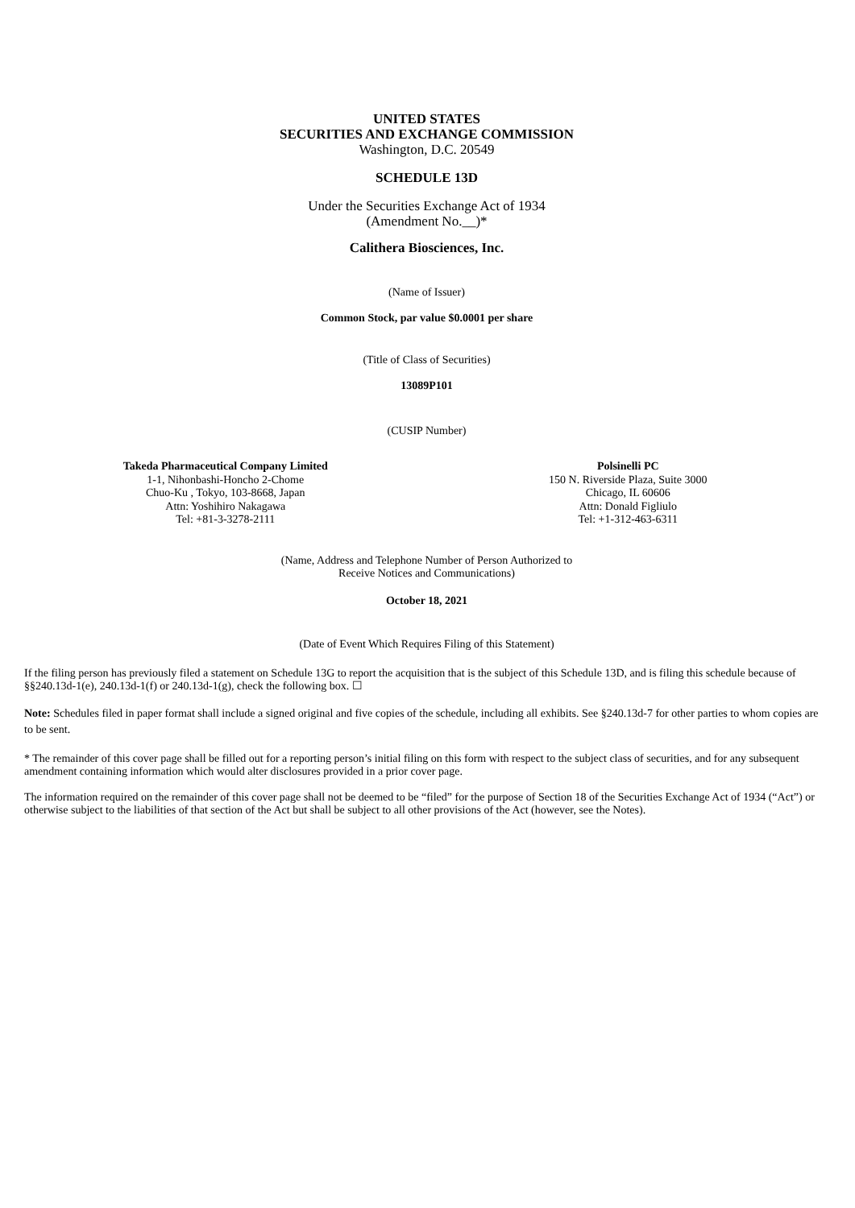UNITED STATES
SECURITIES AND EXCHANGE COMMISSION
Washington, D.C. 20549
SCHEDULE 13D
Under the Securities Exchange Act of 1934
(Amendment No.__)*
Calithera Biosciences, Inc.
(Name of Issuer)
Common Stock, par value $0.0001 per share
(Title of Class of Securities)
13089P101
(CUSIP Number)
Takeda Pharmaceutical Company Limited
1-1, Nihonbashi-Honcho 2-Chome
Chuo-Ku , Tokyo, 103-8668, Japan
Attn: Yoshihiro Nakagawa
Tel: +81-3-3278-2111
Polsinelli PC
150 N. Riverside Plaza, Suite 3000
Chicago, IL 60606
Attn: Donald Figliulo
Tel: +1-312-463-6311
(Name, Address and Telephone Number of Person Authorized to
Receive Notices and Communications)
October 18, 2021
(Date of Event Which Requires Filing of this Statement)
If the filing person has previously filed a statement on Schedule 13G to report the acquisition that is the subject of this Schedule 13D, and is filing this schedule because of §§240.13d-1(e), 240.13d-1(f) or 240.13d-1(g), check the following box. ☐
Note: Schedules filed in paper format shall include a signed original and five copies of the schedule, including all exhibits. See §240.13d-7 for other parties to whom copies are to be sent.
* The remainder of this cover page shall be filled out for a reporting person’s initial filing on this form with respect to the subject class of securities, and for any subsequent amendment containing information which would alter disclosures provided in a prior cover page.
The information required on the remainder of this cover page shall not be deemed to be “filed” for the purpose of Section 18 of the Securities Exchange Act of 1934 (“Act”) or otherwise subject to the liabilities of that section of the Act but shall be subject to all other provisions of the Act (however, see the Notes).